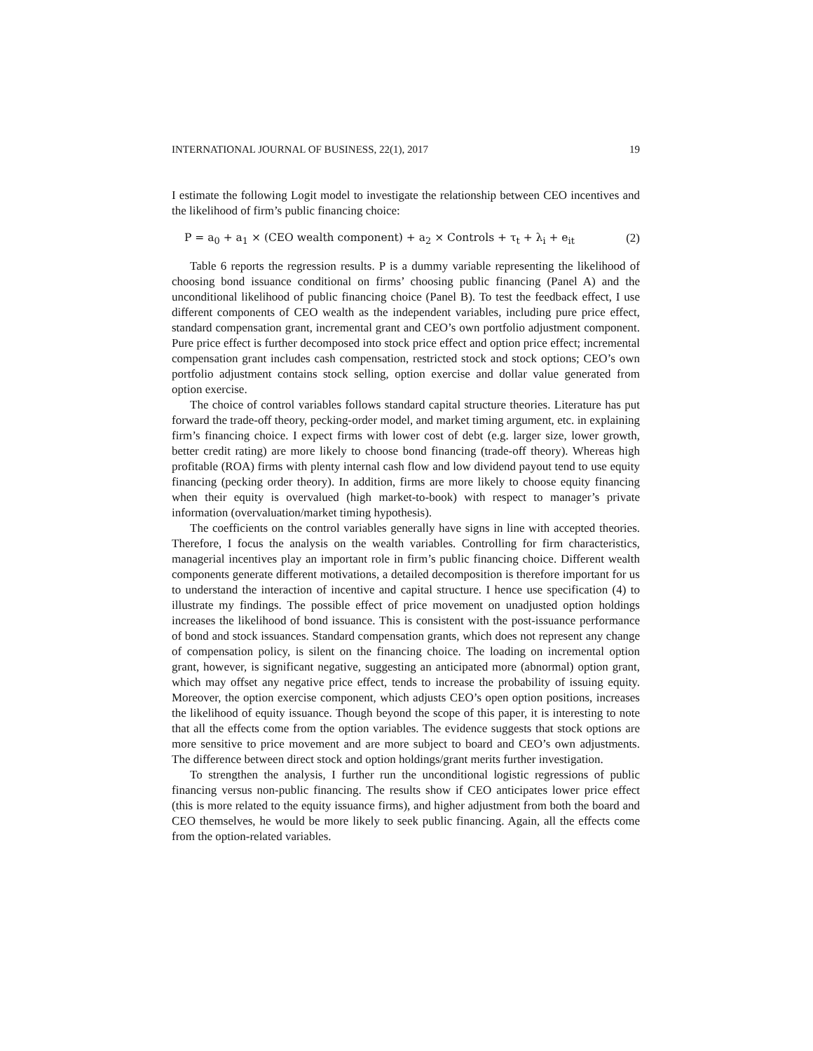INTERNATIONAL JOURNAL OF BUSINESS, 22(1), 2017 19
I estimate the following Logit model to investigate the relationship between CEO incentives and the likelihood of firm’s public financing choice:
P = a<sub>0</sub> + a<sub>1</sub> × (CEO wealth component) + a<sub>2</sub> × Controls + τ<sub>t</sub> + λ<sub>i</sub> + e<sub>it</sub> (2)
Table 6 reports the regression results. P is a dummy variable representing the likelihood of choosing bond issuance conditional on firms’ choosing public financing (Panel A) and the unconditional likelihood of public financing choice (Panel B). To test the feedback effect, I use different components of CEO wealth as the independent variables, including pure price effect, standard compensation grant, incremental grant and CEO’s own portfolio adjustment component. Pure price effect is further decomposed into stock price effect and option price effect; incremental compensation grant includes cash compensation, restricted stock and stock options; CEO’s own portfolio adjustment contains stock selling, option exercise and dollar value generated from option exercise.
The choice of control variables follows standard capital structure theories. Literature has put forward the trade-off theory, pecking-order model, and market timing argument, etc. in explaining firm’s financing choice. I expect firms with lower cost of debt (e.g. larger size, lower growth, better credit rating) are more likely to choose bond financing (trade-off theory). Whereas high profitable (ROA) firms with plenty internal cash flow and low dividend payout tend to use equity financing (pecking order theory). In addition, firms are more likely to choose equity financing when their equity is overvalued (high market-to-book) with respect to manager’s private information (overvaluation/market timing hypothesis).
The coefficients on the control variables generally have signs in line with accepted theories. Therefore, I focus the analysis on the wealth variables. Controlling for firm characteristics, managerial incentives play an important role in firm’s public financing choice. Different wealth components generate different motivations, a detailed decomposition is therefore important for us to understand the interaction of incentive and capital structure. I hence use specification (4) to illustrate my findings. The possible effect of price movement on unadjusted option holdings increases the likelihood of bond issuance. This is consistent with the post-issuance performance of bond and stock issuances. Standard compensation grants, which does not represent any change of compensation policy, is silent on the financing choice. The loading on incremental option grant, however, is significant negative, suggesting an anticipated more (abnormal) option grant, which may offset any negative price effect, tends to increase the probability of issuing equity. Moreover, the option exercise component, which adjusts CEO’s open option positions, increases the likelihood of equity issuance. Though beyond the scope of this paper, it is interesting to note that all the effects come from the option variables. The evidence suggests that stock options are more sensitive to price movement and are more subject to board and CEO’s own adjustments. The difference between direct stock and option holdings/grant merits further investigation.
To strengthen the analysis, I further run the unconditional logistic regressions of public financing versus non-public financing. The results show if CEO anticipates lower price effect (this is more related to the equity issuance firms), and higher adjustment from both the board and CEO themselves, he would be more likely to seek public financing. Again, all the effects come from the option-related variables.